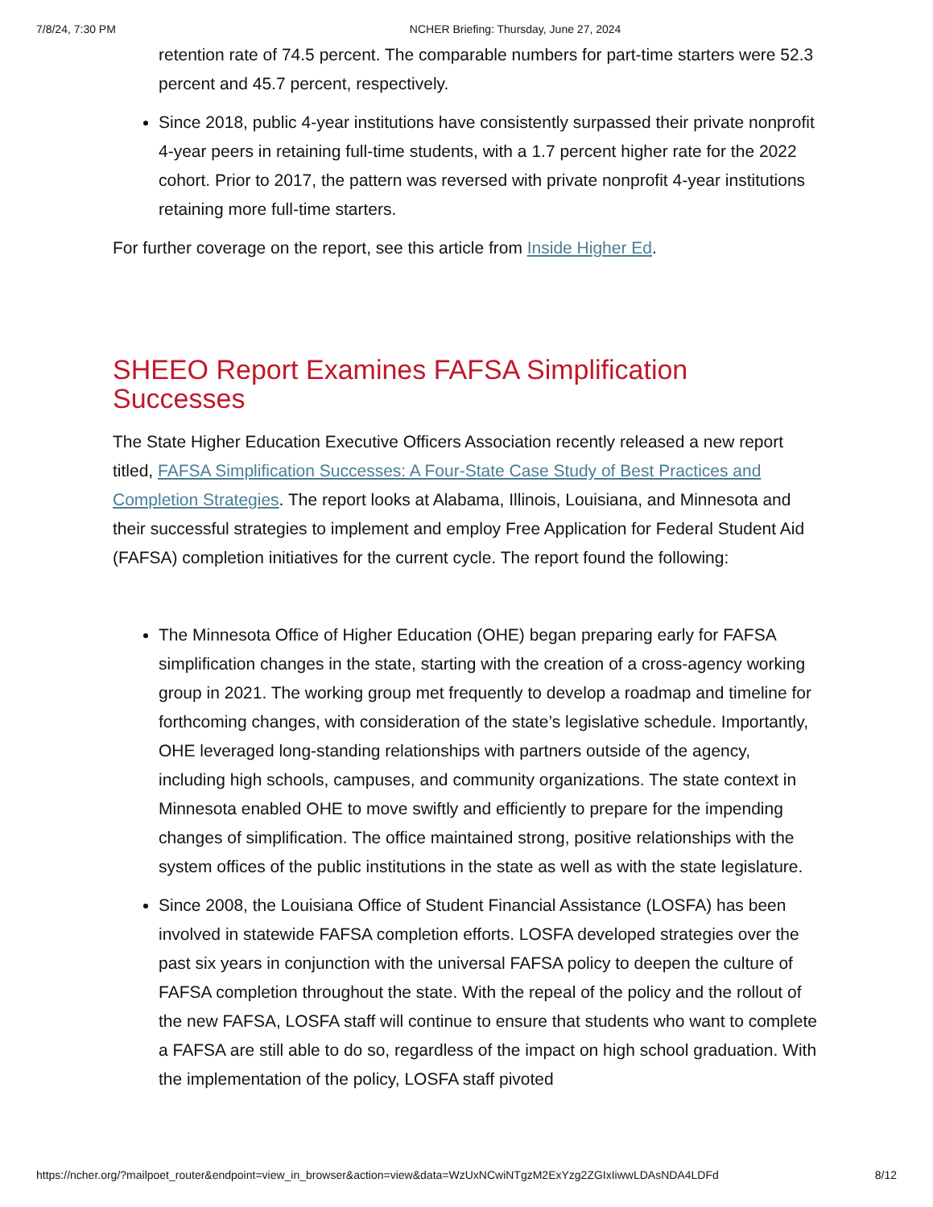7/8/24, 7:30 PM NCHER Briefing: Thursday, June 27, 2024
retention rate of 74.5 percent. The comparable numbers for part-time starters were 52.3 percent and 45.7 percent, respectively.
Since 2018, public 4-year institutions have consistently surpassed their private nonprofit 4-year peers in retaining full-time students, with a 1.7 percent higher rate for the 2022 cohort. Prior to 2017, the pattern was reversed with private nonprofit 4-year institutions retaining more full-time starters.
For further coverage on the report, see this article from Inside Higher Ed.
SHEEO Report Examines FAFSA Simplification Successes
The State Higher Education Executive Officers Association recently released a new report titled, FAFSA Simplification Successes: A Four-State Case Study of Best Practices and Completion Strategies. The report looks at Alabama, Illinois, Louisiana, and Minnesota and their successful strategies to implement and employ Free Application for Federal Student Aid (FAFSA) completion initiatives for the current cycle. The report found the following:
The Minnesota Office of Higher Education (OHE) began preparing early for FAFSA simplification changes in the state, starting with the creation of a cross-agency working group in 2021. The working group met frequently to develop a roadmap and timeline for forthcoming changes, with consideration of the state’s legislative schedule. Importantly, OHE leveraged long-standing relationships with partners outside of the agency, including high schools, campuses, and community organizations. The state context in Minnesota enabled OHE to move swiftly and efficiently to prepare for the impending changes of simplification. The office maintained strong, positive relationships with the system offices of the public institutions in the state as well as with the state legislature.
Since 2008, the Louisiana Office of Student Financial Assistance (LOSFA) has been involved in statewide FAFSA completion efforts. LOSFA developed strategies over the past six years in conjunction with the universal FAFSA policy to deepen the culture of FAFSA completion throughout the state. With the repeal of the policy and the rollout of the new FAFSA, LOSFA staff will continue to ensure that students who want to complete a FAFSA are still able to do so, regardless of the impact on high school graduation. With the implementation of the policy, LOSFA staff pivoted
https://ncher.org/?mailpoet_router&endpoint=view_in_browser&action=view&data=WzUxNCwiNTgzM2ExYzg2ZGIxIiwwLDAsNDA4LDFd 8/12